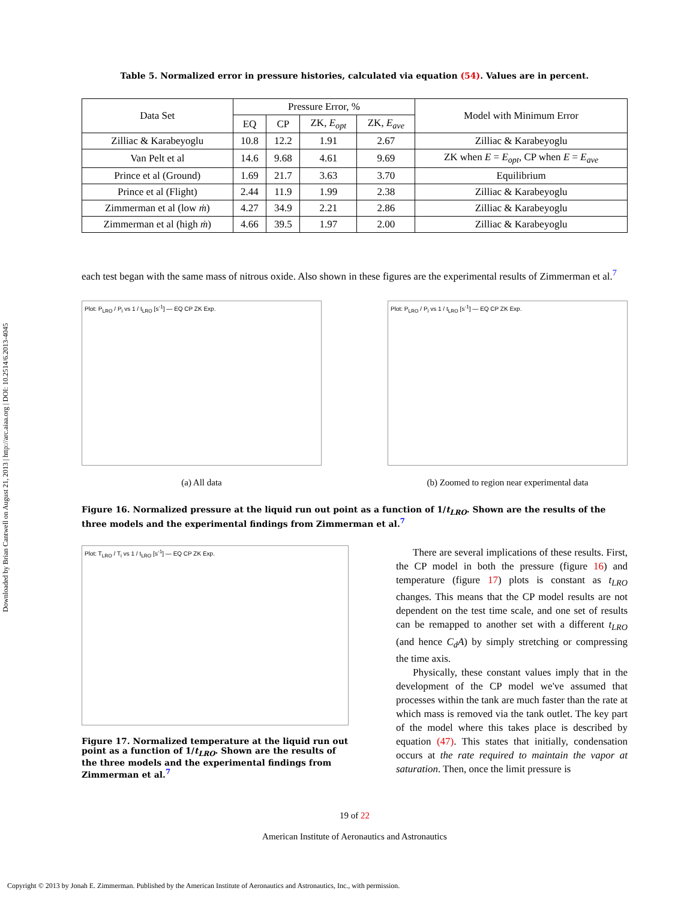Downloaded by Brian Cantwell on August 21, 2013 | http://arc.aiaa.org | DOI: 10.2514/6.2013-4045
Table 5. Normalized error in pressure histories, calculated via equation (54). Values are in percent.
| Data Set | Pressure Error, % | | | | Model with Minimum Error |
| --- | --- | --- | --- | --- | --- |
| | EQ | CP | ZK, E<sub>opt</sub> | ZK, E<sub>ave</sub> | |
| Zilliac & Karabeyoglu | 10.8 | 12.2 | 1.91 | 2.67 | Zilliac & Karabeyoglu |
| Van Pelt et al | 14.6 | 9.68 | 4.61 | 9.69 | ZK when E = E<sub>opt</sub> , CP when E = E<sub>ave</sub> |
| Prince et al (Ground) | 1.69 | 21.7 | 3.63 | 3.70 | Equilibrium |
| Prince et al (Flight) | 2.44 | 11.9 | 1.99 | 2.38 | Zilliac & Karabeyoglu |
| Zimmerman et al (low ṁ ) | 4.27 | 34.9 | 2.21 | 2.86 | Zilliac & Karabeyoglu |
| Zimmerman et al (high ṁ ) | 4.66 | 39.5 | 1.97 | 2.00 | Zilliac & Karabeyoglu |
each test began with the same mass of nitrous oxide. Also shown in these figures are the experimental results of Zimmerman et al.<sup>7</sup>
Plot: P<sub>LRO</sub> / P<sub>i</sub> vs 1 / t<sub>LRO</sub> [s<sup>-1</sup>] — EQ CP ZK Exp.
(a) All data
Plot: P<sub>LRO</sub> / P<sub>i</sub> vs 1 / t<sub>LRO</sub> [s<sup>-1</sup>] — EQ CP ZK Exp.
(b) Zoomed to region near experimental data
Figure 16. Normalized pressure at the liquid run out point as a function of 1/t<sub>LRO</sub>. Shown are the results of the three models and the experimental findings from Zimmerman et al.<sup>7</sup>
Plot: T<sub>LRO</sub> / T<sub>i</sub> vs 1 / t<sub>LRO</sub> [s<sup>-1</sup>] — EQ CP ZK Exp.
Figure 17. Normalized temperature at the liquid run out point as a function of 1/t<sub>LRO</sub>. Shown are the results of the three models and the experimental findings from Zimmerman et al.<sup>7</sup>
There are several implications of these results. First, the CP model in both the pressure (figure 16) and temperature (figure 17) plots is constant as t<sub>LRO</sub> changes. This means that the CP model results are not dependent on the test time scale, and one set of results can be remapped to another set with a different t<sub>LRO</sub> (and hence C<sub>d</sub>A) by simply stretching or compressing the time axis.
Physically, these constant values imply that in the development of the CP model we've assumed that processes within the tank are much faster than the rate at which mass is removed via the tank outlet. The key part of the model where this takes place is described by equation (47). This states that initially, condensation occurs at the rate required to maintain the vapor at saturation. Then, once the limit pressure is
19 of 22
American Institute of Aeronautics and Astronautics
Copyright © 2013 by Jonah E. Zimmerman. Published by the American Institute of Aeronautics and Astronautics, Inc., with permission.